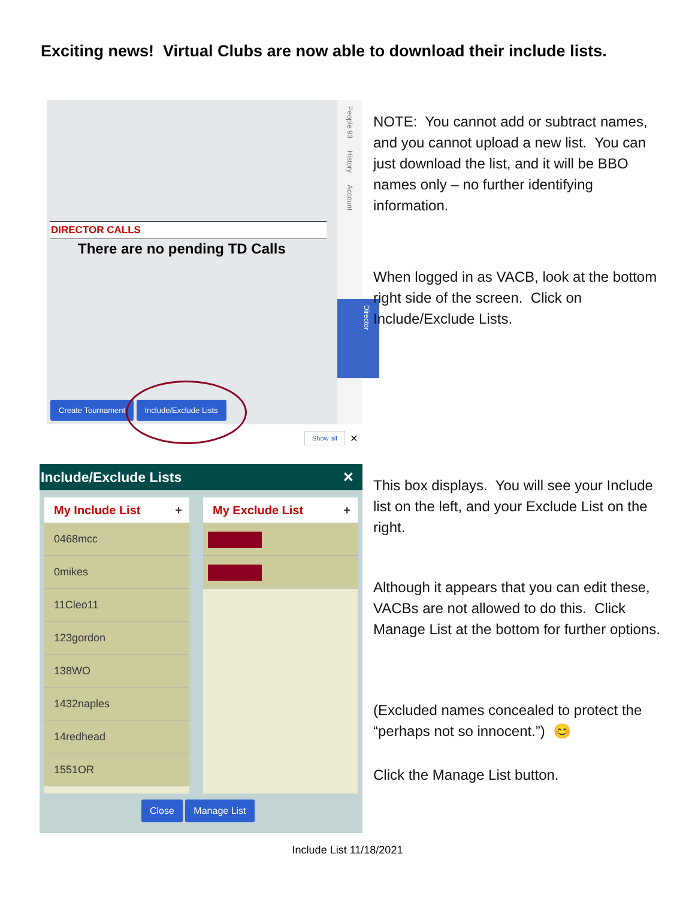Exciting news! Virtual Clubs are now able to download their include lists.
DIRECTOR CALLS
There are no pending TD Calls
Create Tournament Include/Exclude Lists
People 93
History
Account
Director
Show all ✕
NOTE: You cannot add or subtract names, and you cannot upload a new list. You can just download the list, and it will be BBO names only – no further identifying information.
When logged in as VACB, look at the bottom right side of the screen. Click on Include/Exclude Lists.
Include/Exclude Lists ✕
My Include List +
0468mcc
0mikes
11Cleo11
123gordon
138WO
1432naples
14redhead
1551OR
My Exclude List +
Close Manage List
This box displays. You will see your Include list on the left, and your Exclude List on the right.
Although it appears that you can edit these, VACBs are not allowed to do this. Click Manage List at the bottom for further options.
(Excluded names concealed to protect the “perhaps not so innocent.”) 😊
Click the Manage List button.
Include List 11/18/2021